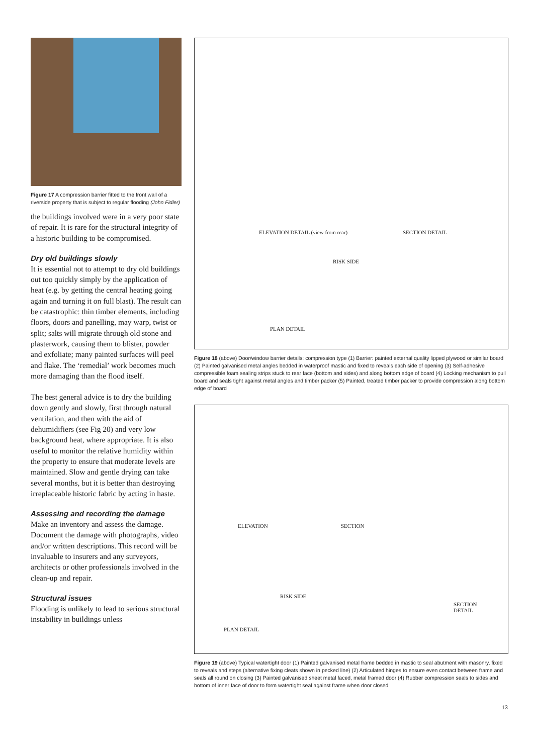Figure 17 A compression barrier fitted to the front wall of a riverside property that is subject to regular flooding (John Fidler)
the buildings involved were in a very poor state of repair. It is rare for the structural integrity of a historic building to be compromised.
Dry old buildings slowly
It is essential not to attempt to dry old buildings out too quickly simply by the application of heat (e.g. by getting the central heating going again and turning it on full blast). The result can be catastrophic: thin timber elements, including floors, doors and panelling, may warp, twist or split; salts will migrate through old stone and plasterwork, causing them to blister, powder and exfoliate; many painted surfaces will peel and flake. The ‘remedial’ work becomes much more damaging than the flood itself.
The best general advice is to dry the building down gently and slowly, first through natural ventilation, and then with the aid of dehumidifiers (see Fig 20) and very low background heat, where appropriate. It is also useful to monitor the relative humidity within the property to ensure that moderate levels are maintained. Slow and gentle drying can take several months, but it is better than destroying irreplaceable historic fabric by acting in haste.
Assessing and recording the damage
Make an inventory and assess the damage. Document the damage with photographs, video and/or written descriptions. This record will be invaluable to insurers and any surveyors, architects or other professionals involved in the clean-up and repair.
Structural issues
Flooding is unlikely to lead to serious structural instability in buildings unless
ELEVATION DETAIL (view from rear) SECTION DETAIL
RISK SIDE
PLAN DETAIL
Figure 18 (above) Door/window barrier details: compression type (1) Barrier: painted external quality lipped plywood or similar board (2) Painted galvanised metal angles bedded in waterproof mastic and fixed to reveals each side of opening (3) Self-adhesive compressible foam sealing strips stuck to rear face (bottom and sides) and along bottom edge of board (4) Locking mechanism to pull board and seals tight against metal angles and timber packer (5) Painted, treated timber packer to provide compression along bottom edge of board
ELEVATION SECTION
RISK SIDE
SECTION
DETAIL
PLAN DETAIL
Figure 19 (above) Typical watertight door (1) Painted galvanised metal frame bedded in mastic to seal abutment with masonry, fixed to reveals and steps (alternative fixing cleats shown in pecked line) (2) Articulated hinges to ensure even contact between frame and seals all round on closing (3) Painted galvanised sheet metal faced, metal framed door (4) Rubber compression seals to sides and bottom of inner face of door to form watertight seal against frame when door closed
13